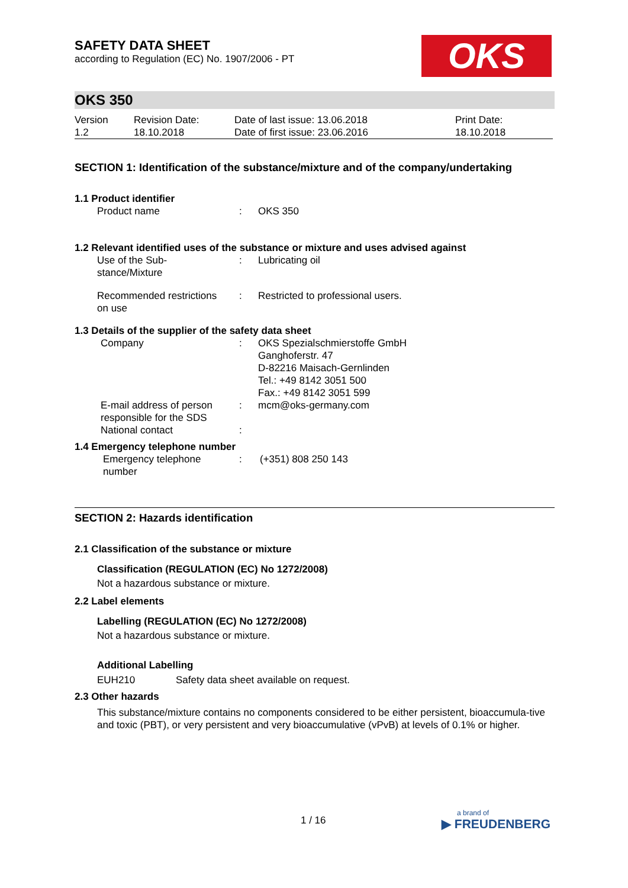SAFETY DATA SHEET
according to Regulation (EC) No. 1907/2006 - PT
OKS
OKS 350
| Version 1.2 | Revision Date: 18.10.2018 | Date of last issue: 13.06.2018 Date of first issue: 23.06.2016 | Print Date: 18.10.2018 |
SECTION 1: Identification of the substance/mixture and of the company/undertaking
1.1 Product identifier
| Product name | : | OKS 350 |
1.2 Relevant identified uses of the substance or mixture and uses advised against
| Use of the Sub- stance/Mixture | : | Lubricating oil |
| Recommended restrictions on use | : | Restricted to professional users. |
1.3 Details of the supplier of the safety data sheet
| Company | : | OKS Spezialschmierstoffe GmbH Ganghoferstr. 47 D-82216 Maisach-Gernlinden Tel.: +49 8142 3051 500 Fax.: +49 8142 3051 599 |
| E-mail address of person responsible for the SDS | : | mcm@oks-germany.com |
| National contact | : | |
1.4 Emergency telephone number
| Emergency telephone number | : | (+351) 808 250 143 |
SECTION 2: Hazards identification
2.1 Classification of the substance or mixture
Classification (REGULATION (EC) No 1272/2008)
Not a hazardous substance or mixture.
2.2 Label elements
Labelling (REGULATION (EC) No 1272/2008)
Not a hazardous substance or mixture.
Additional Labelling
| EUH210 | Safety data sheet available on request. |
2.3 Other hazards
This substance/mixture contains no components considered to be either persistent, bioaccumula-tive and toxic (PBT), or very persistent and very bioaccumulative (vPvB) at levels of 0.1% or higher.
1 / 16
a brand of
▶ FREUDENBERG